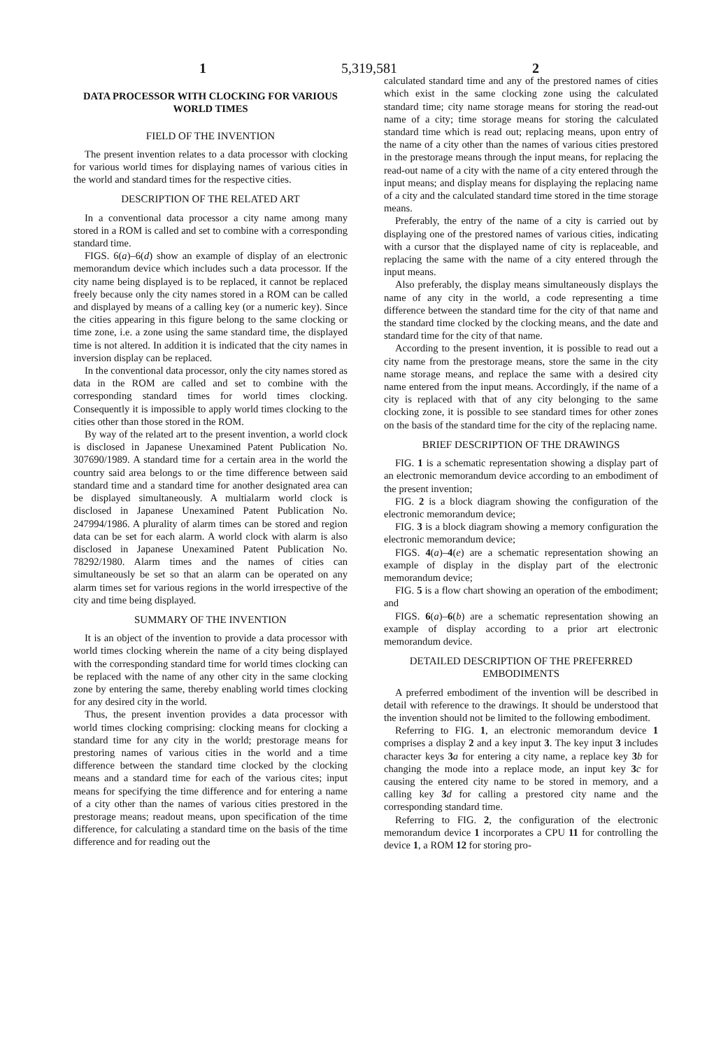1 5,319,581 2
DATA PROCESSOR WITH CLOCKING FOR VARIOUS WORLD TIMES
FIELD OF THE INVENTION
The present invention relates to a data processor with clocking for various world times for displaying names of various cities in the world and standard times for the respective cities.
DESCRIPTION OF THE RELATED ART
In a conventional data processor a city name among many stored in a ROM is called and set to combine with a corresponding standard time.
FIGS. 6(a)–6(d) show an example of display of an electronic memorandum device which includes such a data processor. If the city name being displayed is to be replaced, it cannot be replaced freely because only the city names stored in a ROM can be called and displayed by means of a calling key (or a numeric key). Since the cities appearing in this figure belong to the same clocking or time zone, i.e. a zone using the same standard time, the displayed time is not altered. In addition it is indicated that the city names in inversion display can be replaced.
In the conventional data processor, only the city names stored as data in the ROM are called and set to combine with the corresponding standard times for world times clocking. Consequently it is impossible to apply world times clocking to the cities other than those stored in the ROM.
By way of the related art to the present invention, a world clock is disclosed in Japanese Unexamined Patent Publication No. 307690/1989. A standard time for a certain area in the world the country said area belongs to or the time difference between said standard time and a standard time for another designated area can be displayed simultaneously. A multialarm world clock is disclosed in Japanese Unexamined Patent Publication No. 247994/1986. A plurality of alarm times can be stored and region data can be set for each alarm. A world clock with alarm is also disclosed in Japanese Unexamined Patent Publication No. 78292/1980. Alarm times and the names of cities can simultaneously be set so that an alarm can be operated on any alarm times set for various regions in the world irrespective of the city and time being displayed.
SUMMARY OF THE INVENTION
It is an object of the invention to provide a data processor with world times clocking wherein the name of a city being displayed with the corresponding standard time for world times clocking can be replaced with the name of any other city in the same clocking zone by entering the same, thereby enabling world times clocking for any desired city in the world.
Thus, the present invention provides a data processor with world times clocking comprising: clocking means for clocking a standard time for any city in the world; prestorage means for prestoring names of various cities in the world and a time difference between the standard time clocked by the clocking means and a standard time for each of the various cites; input means for specifying the time difference and for entering a name of a city other than the names of various cities prestored in the prestorage means; readout means, upon specification of the time difference, for calculating a standard time on the basis of the time difference and for reading out the
calculated standard time and any of the prestored names of cities which exist in the same clocking zone using the calculated standard time; city name storage means for storing the read-out name of a city; time storage means for storing the calculated standard time which is read out; replacing means, upon entry of the name of a city other than the names of various cities prestored in the prestorage means through the input means, for replacing the read-out name of a city with the name of a city entered through the input means; and display means for displaying the replacing name of a city and the calculated standard time stored in the time storage means.
Preferably, the entry of the name of a city is carried out by displaying one of the prestored names of various cities, indicating with a cursor that the displayed name of city is replaceable, and replacing the same with the name of a city entered through the input means.
Also preferably, the display means simultaneously displays the name of any city in the world, a code representing a time difference between the standard time for the city of that name and the standard time clocked by the clocking means, and the date and standard time for the city of that name.
According to the present invention, it is possible to read out a city name from the prestorage means, store the same in the city name storage means, and replace the same with a desired city name entered from the input means. Accordingly, if the name of a city is replaced with that of any city belonging to the same clocking zone, it is possible to see standard times for other zones on the basis of the standard time for the city of the replacing name.
BRIEF DESCRIPTION OF THE DRAWINGS
FIG. 1 is a schematic representation showing a display part of an electronic memorandum device according to an embodiment of the present invention;
FIG. 2 is a block diagram showing the configuration of the electronic memorandum device;
FIG. 3 is a block diagram showing a memory configuration the electronic memorandum device;
FIGS. 4(a)–4(e) are a schematic representation showing an example of display in the display part of the electronic memorandum device;
FIG. 5 is a flow chart showing an operation of the embodiment; and
FIGS. 6(a)–6(b) are a schematic representation showing an example of display according to a prior art electronic memorandum device.
DETAILED DESCRIPTION OF THE PREFERRED EMBODIMENTS
A preferred embodiment of the invention will be described in detail with reference to the drawings. It should be understood that the invention should not be limited to the following embodiment.
Referring to FIG. 1, an electronic memorandum device 1 comprises a display 2 and a key input 3. The key input 3 includes character keys 3 a for entering a city name, a replace key 3 b for changing the mode into a replace mode, an input key 3 c for causing the entered city name to be stored in memory, and a calling key 3 d for calling a prestored city name and the corresponding standard time.
Referring to FIG. 2, the configuration of the electronic memorandum device 1 incorporates a CPU 11 for controlling the device 1, a ROM 12 for storing pro-